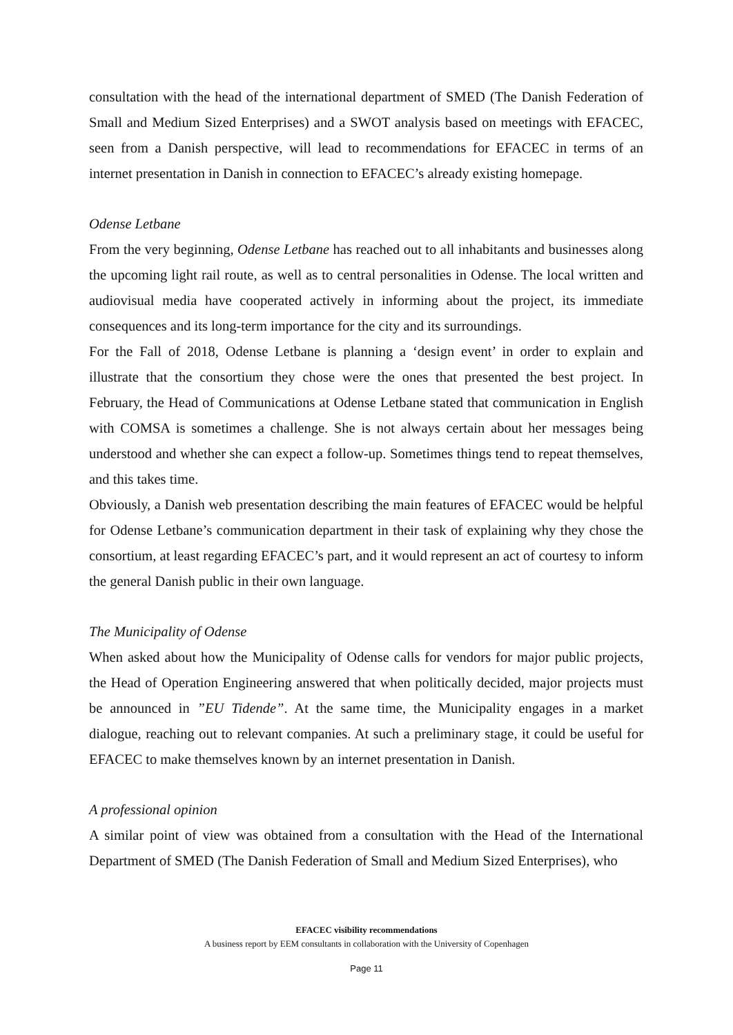consultation with the head of the international department of SMED (The Danish Federation of Small and Medium Sized Enterprises) and a SWOT analysis based on meetings with EFACEC, seen from a Danish perspective, will lead to recommendations for EFACEC in terms of an internet presentation in Danish in connection to EFACEC’s already existing homepage.
Odense Letbane
From the very beginning, Odense Letbane has reached out to all inhabitants and businesses along the upcoming light rail route, as well as to central personalities in Odense. The local written and audiovisual media have cooperated actively in informing about the project, its immediate consequences and its long-term importance for the city and its surroundings.
For the Fall of 2018, Odense Letbane is planning a ‘design event’ in order to explain and illustrate that the consortium they chose were the ones that presented the best project. In February, the Head of Communications at Odense Letbane stated that communication in English with COMSA is sometimes a challenge. She is not always certain about her messages being understood and whether she can expect a follow-up. Sometimes things tend to repeat themselves, and this takes time.
Obviously, a Danish web presentation describing the main features of EFACEC would be helpful for Odense Letbane’s communication department in their task of explaining why they chose the consortium, at least regarding EFACEC’s part, and it would represent an act of courtesy to inform the general Danish public in their own language.
The Municipality of Odense
When asked about how the Municipality of Odense calls for vendors for major public projects, the Head of Operation Engineering answered that when politically decided, major projects must be announced in ”EU Tidende”. At the same time, the Municipality engages in a market dialogue, reaching out to relevant companies. At such a preliminary stage, it could be useful for EFACEC to make themselves known by an internet presentation in Danish.
A professional opinion
A similar point of view was obtained from a consultation with the Head of the International Department of SMED (The Danish Federation of Small and Medium Sized Enterprises), who
EFACEC visibility recommendations
A business report by EEM consultants in collaboration with the University of Copenhagen
Page 11